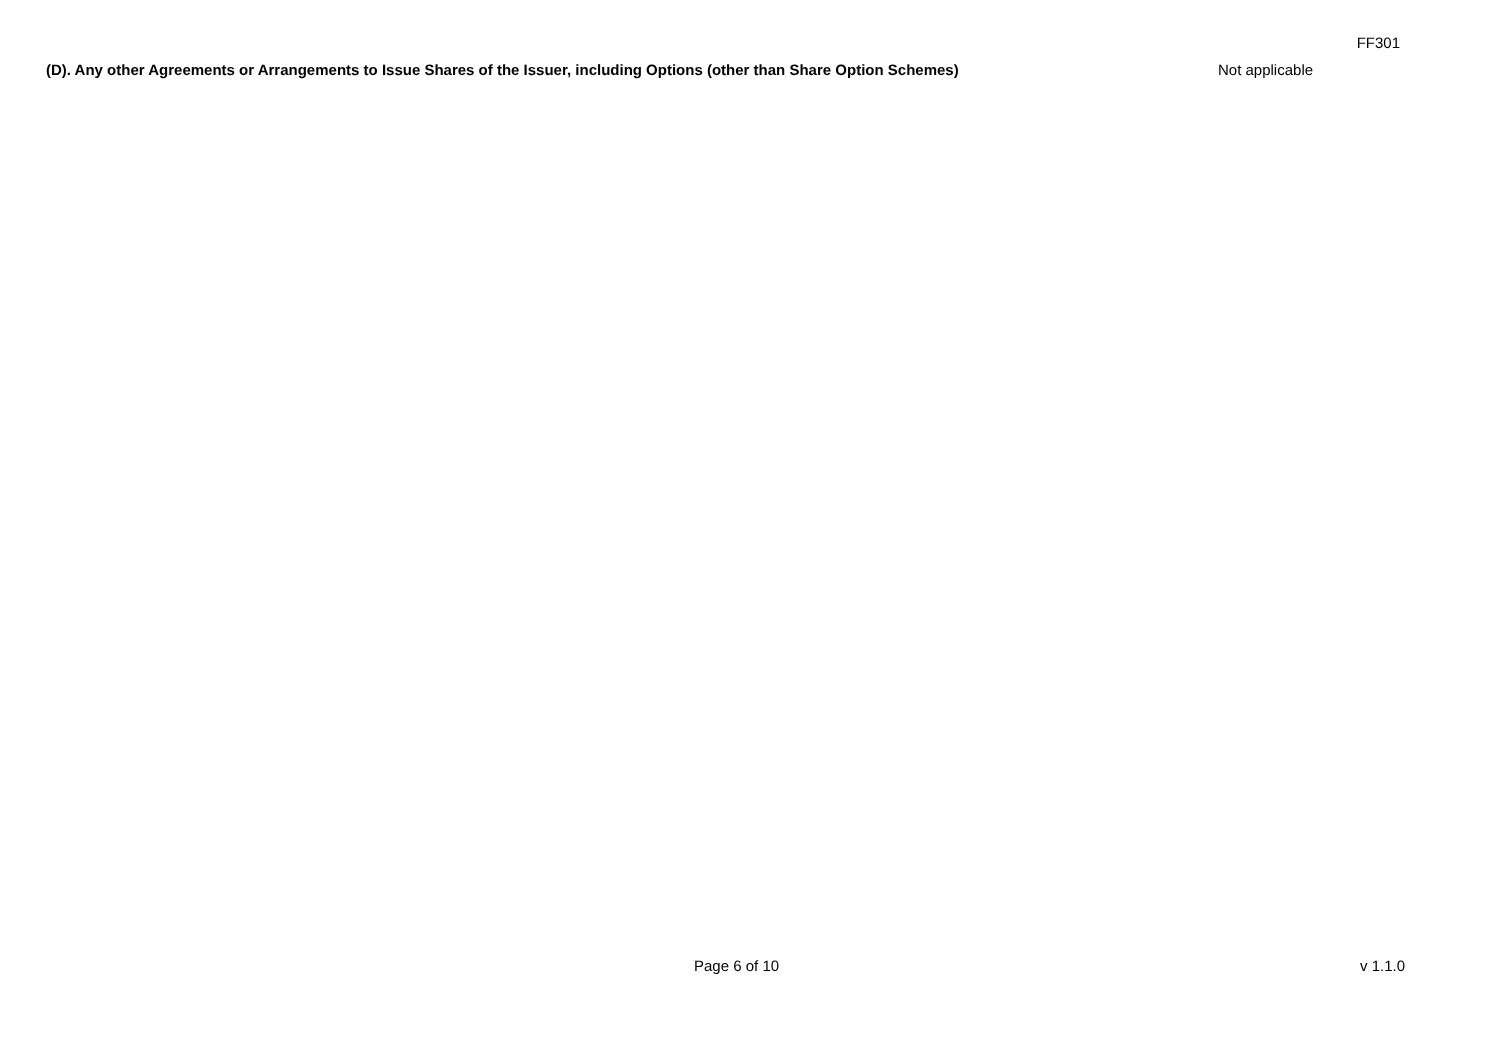FF301
(D). Any other Agreements or Arrangements to Issue Shares of the Issuer, including Options (other than Share Option Schemes) Not applicable
Page 6 of 10 v 1.1.0